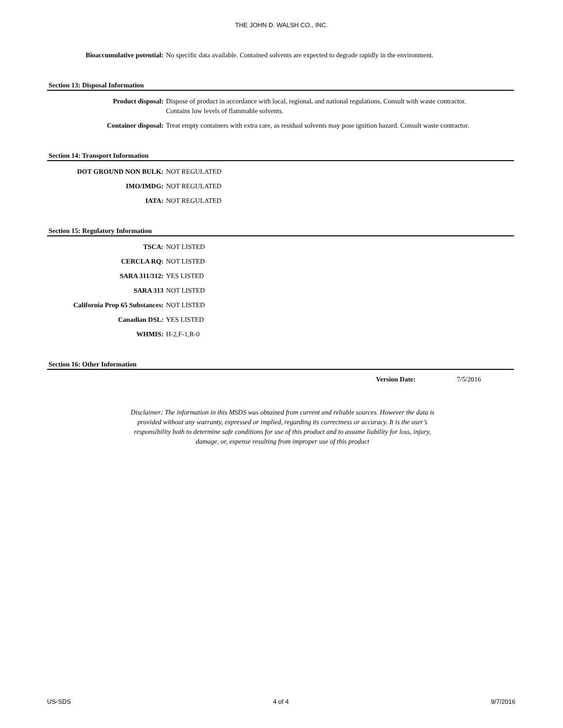THE JOHN D. WALSH CO., INC.
Bioaccumulative potential: No specific data available. Contained solvents are expected to degrade rapidly in the environment.
Section 13: Disposal Information
Product disposal: Dispose of product in accordance with local, regional, and national regulations. Consult with waste contractor. Contains low levels of flammable solvents.
Container disposal: Treat empty containers with extra care, as residual solvents may pose ignition hazard. Consult waste contractor.
Section 14: Transport Information
DOT GROUND NON BULK: NOT REGULATED
IMO/IMDG: NOT REGULATED
IATA: NOT REGULATED
Section 15: Regulatory Information
TSCA: NOT LISTED
CERCLA RQ: NOT LISTED
SARA 311/312: YES LISTED
SARA 313 NOT LISTED
California Prop 65 Substances:
NOT LISTED
Canadian DSL: YES LISTED
WHMIS: H-2,F-1,R-0
Section 16: Other Information
Version Date: 7/5/2016
Disclaimer: The information in this MSDS was obtained from current and reliable sources. However the data is provided without any warranty, expressed or implied, regarding its correctness or accuracy. It is the user’s responsibility both to determine safe conditions for use of this product and to assume liability for loss, injury, damage, or, expense resulting from improper use of this product
US-SDS 4 of 4 9/7/2016